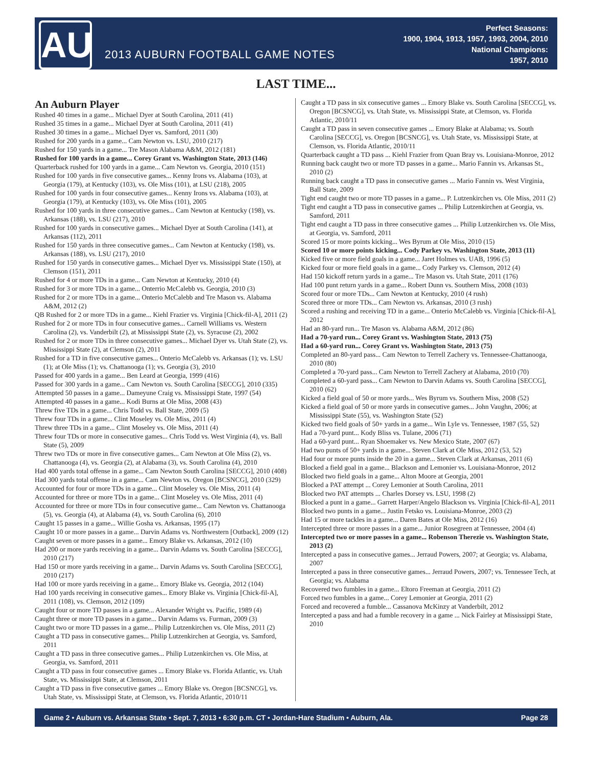AU
2013 AUBURN FOOTBALL GAME NOTES
Perfect Seasons:
1900, 1904, 1913, 1957, 1993, 2004, 2010
National Champions:
1957, 2010
LAST TIME...
An Auburn Player
Rushed 40 times in a game... Michael Dyer at South Carolina, 2011 (41)
Rushed 35 times in a game... Michael Dyer at South Carolina, 2011 (41)
Rushed 30 times in a game... Michael Dyer vs. Samford, 2011 (30)
Rushed for 200 yards in a game... Cam Newton vs. LSU, 2010 (217)
Rushed for 150 yards in a game... Tre Mason Alabama A&M, 2012 (181)
Rushed for 100 yards in a game... Corey Grant vs. Washington State, 2013 (146)
Quarterback rushed for 100 yards in a game... Cam Newton vs. Georgia, 2010 (151)
Rushed for 100 yards in five consecutive games... Kenny Irons vs. Alabama (103), at Georgia (179), at Kentucky (103), vs. Ole Miss (101), at LSU (218), 2005
Rushed for 100 yards in four consecutive games... Kenny Irons vs. Alabama (103), at Georgia (179), at Kentucky (103), vs. Ole Miss (101), 2005
Rushed for 100 yards in three consecutive games... Cam Newton at Kentucky (198), vs. Arkansas (188), vs. LSU (217), 2010
Rushed for 100 yards in consecutive games... Michael Dyer at South Carolina (141), at Arkansas (112), 2011
Rushed for 150 yards in three consecutive games... Cam Newton at Kentucky (198), vs. Arkansas (188), vs. LSU (217), 2010
Rushed for 150 yards in consecutive games... Michael Dyer vs. Mississippi State (150), at Clemson (151), 2011
Rushed for 4 or more TDs in a game... Cam Newton at Kentucky, 2010 (4)
Rushed for 3 or more TDs in a game... Onterrio McCalebb vs. Georgia, 2010 (3)
Rushed for 2 or more TDs in a game... Onterio McCalebb and Tre Mason vs. Alabama A&M, 2012 (2)
QB Rushed for 2 or more TDs in a game... Kiehl Frazier vs. Virginia [Chick-fil-A], 2011 (2)
Rushed for 2 or more TDs in four consecutive games... Carnell Williams vs. Western Carolina (2), vs. Vanderbilt (2), at Mississippi State (2), vs. Syracuse (2), 2002
Rushed for 2 or more TDs in three consecutive games... Michael Dyer vs. Utah State (2), vs. Mississippi State (2), at Clemson (2), 2011
Rushed for a TD in five consecutive games... Onterio McCalebb vs. Arkansas (1); vs. LSU (1); at Ole Miss (1); vs. Chattanooga (1); vs. Georgia (3), 2010
Passed for 400 yards in a game... Ben Leard at Georgia, 1999 (416)
Passed for 300 yards in a game... Cam Newton vs. South Carolina [SECCG], 2010 (335)
Attempted 50 passes in a game... Dameyune Craig vs. Mississippi State, 1997 (54)
Attempted 40 passes in a game... Kodi Burns at Ole Miss, 2008 (43)
Threw five TDs in a game... Chris Todd vs. Ball State, 2009 (5)
Threw four TDs in a game... Clint Moseley vs. Ole Miss, 2011 (4)
Threw three TDs in a game... Clint Moseley vs. Ole Miss, 2011 (4)
Threw four TDs or more in consecutive games... Chris Todd vs. West Virginia (4), vs. Ball State (5), 2009
Threw two TDs or more in five consecutive games... Cam Newton at Ole Miss (2), vs. Chattanooga (4), vs. Georgia (2), at Alabama (3), vs. South Carolina (4), 2010
Had 400 yards total offense in a game... Cam Newton South Carolina [SECCG], 2010 (408)
Had 300 yards total offense in a game... Cam Newton vs. Oregon [BCSNCG], 2010 (329)
Accounted for four or more TDs in a game... Clint Moseley vs. Ole Miss, 2011 (4)
Accounted for three or more TDs in a game... Clint Moseley vs. Ole Miss, 2011 (4)
Accounted for three or more TDs in four consecutive game... Cam Newton vs. Chattanooga (5), vs. Georgia (4), at Alabama (4), vs. South Carolina (6), 2010
Caught 15 passes in a game... Willie Gosha vs. Arkansas, 1995 (17)
Caught 10 or more passes in a game... Darvin Adams vs. Northwestern [Outback], 2009 (12)
Caught seven or more passes in a game... Emory Blake vs. Arkansas, 2012 (10)
Had 200 or more yards receiving in a game... Darvin Adams vs. South Carolina [SECCG], 2010 (217)
Had 150 or more yards receiving in a game... Darvin Adams vs. South Carolina [SECCG], 2010 (217)
Had 100 or more yards receiving in a game... Emory Blake vs. Georgia, 2012 (104)
Had 100 yards receiving in consecutive games... Emory Blake vs. Virginia [Chick-fil-A], 2011 (108), vs. Clemson, 2012 (109)
Caught four or more TD passes in a game... Alexander Wright vs. Pacific, 1989 (4)
Caught three or more TD passes in a game... Darvin Adams vs. Furman, 2009 (3)
Caught two or more TD passes in a game... Philip Lutzenkirchen vs. Ole Miss, 2011 (2)
Caught a TD pass in consecutive games... Philip Lutzenkirchen at Georgia, vs. Samford, 2011
Caught a TD pass in three consecutive games... Philip Lutzenkirchen vs. Ole Miss, at Georgia, vs. Samford, 2011
Caught a TD pass in four consecutive games ... Emory Blake vs. Florida Atlantic, vs. Utah State, vs. Mississippi State, at Clemson, 2011
Caught a TD pass in five consecutive games ... Emory Blake vs. Oregon [BCSNCG], vs. Utah State, vs. Mississippi State, at Clemson, vs. Florida Atlantic, 2010/11
Caught a TD pass in six consecutive games ... Emory Blake vs. South Carolina [SECCG], vs. Oregon [BCSNCG], vs. Utah State, vs. Mississippi State, at Clemson, vs. Florida Atlantic, 2010/11
Caught a TD pass in seven consecutive games ... Emory Blake at Alabama; vs. South Carolina [SECCG], vs. Oregon [BCSNCG], vs. Utah State, vs. Mississippi State, at Clemson, vs. Florida Atlantic, 2010/11
Quarterback caught a TD pass ... Kiehl Frazier from Quan Bray vs. Louisiana-Monroe, 2012
Running back caught two or more TD passes in a game... Mario Fannin vs. Arkansas St., 2010 (2)
Running back caught a TD pass in consecutive games ... Mario Fannin vs. West Virginia, Ball State, 2009
Tight end caught two or more TD passes in a game... P. Lutzenkirchen vs. Ole Miss, 2011 (2)
Tight end caught a TD pass in consecutive games ... Philip Lutzenkirchen at Georgia, vs. Samford, 2011
Tight end caught a TD pass in three consecutive games ... Philip Lutzenkirchen vs. Ole Miss, at Georgia, vs. Samford, 2011
Scored 15 or more points kicking... Wes Byrum at Ole Miss, 2010 (15)
Scored 10 or more points kicking... Cody Parkey vs. Washington State, 2013 (11)
Kicked five or more field goals in a game... Jaret Holmes vs. UAB, 1996 (5)
Kicked four or more field goals in a game... Cody Parkey vs. Clemson, 2012 (4)
Had 150 kickoff return yards in a game... Tre Mason vs. Utah State, 2011 (176)
Had 100 punt return yards in a game... Robert Dunn vs. Southern Miss, 2008 (103)
Scored four or more TDs... Cam Newton at Kentucky, 2010 (4 rush)
Scored three or more TDs... Cam Newton vs. Arkansas, 2010 (3 rush)
Scored a rushing and receiving TD in a game... Onterio McCalebb vs. Virginia [Chick-fil-A], 2012
Had an 80-yard run... Tre Mason vs. Alabama A&M, 2012 (86)
Had a 70-yard run... Corey Grant vs. Washington State, 2013 (75)
Had a 60-yard run... Corey Grant vs. Washington State, 2013 (75)
Completed an 80-yard pass... Cam Newton to Terrell Zachery vs. Tennessee-Chattanooga, 2010 (80)
Completed a 70-yard pass... Cam Newton to Terrell Zachery at Alabama, 2010 (70)
Completed a 60-yard pass... Cam Newton to Darvin Adams vs. South Carolina [SECCG], 2010 (62)
Kicked a field goal of 50 or more yards... Wes Byrum vs. Southern Miss, 2008 (52)
Kicked a field goal of 50 or more yards in consecutive games... John Vaughn, 2006; at Mississippi State (55), vs. Washington State (52)
Kicked two field goals of 50+ yards in a game... Win Lyle vs. Tennessee, 1987 (55, 52)
Had a 70-yard punt... Kody Bliss vs. Tulane, 2006 (71)
Had a 60-yard punt... Ryan Shoemaker vs. New Mexico State, 2007 (67)
Had two punts of 50+ yards in a game... Steven Clark at Ole Miss, 2012 (53, 52)
Had four or more punts inside the 20 in a game... Steven Clark at Arkansas, 2011 (6)
Blocked a field goal in a game... Blackson and Lemonier vs. Louisiana-Monroe, 2012
Blocked two field goals in a game... Alton Moore at Georgia, 2001
Blocked a PAT attempt ... Corey Lemonier at South Carolina, 2011
Blocked two PAT attempts ... Charles Dorsey vs. LSU, 1998 (2)
Blocked a punt in a game... Garrett Harper/Angelo Blackson vs. Virginia [Chick-fil-A], 2011
Blocked two punts in a game... Justin Fetsko vs. Louisiana-Monroe, 2003 (2)
Had 15 or more tackles in a game... Daren Bates at Ole Miss, 2012 (16)
Intercepted three or more passes in a game... Junior Rosegreen at Tennessee, 2004 (4)
Intercepted two or more passes in a game... Robenson Therezie vs. Washington State, 2013 (2)
Intercepted a pass in consecutive games... Jerraud Powers, 2007; at Georgia; vs. Alabama, 2007
Intercepted a pass in three consecutive games... Jerraud Powers, 2007; vs. Tennessee Tech, at Georgia; vs. Alabama
Recovered two fumbles in a game... Eltoro Freeman at Georgia, 2011 (2)
Forced two fumbles in a game... Corey Lemonier at Georgia, 2011 (2)
Forced and recovered a fumble... Cassanova McKinzy at Vanderbilt, 2012
Intercepted a pass and had a fumble recovery in a game ... Nick Fairley at Mississippi State, 2010
Game 2 • Auburn vs. Arkansas State • Sept. 7, 2013 • 6:30 p.m. CT • Jordan-Hare Stadium • Auburn, Ala. Page 28